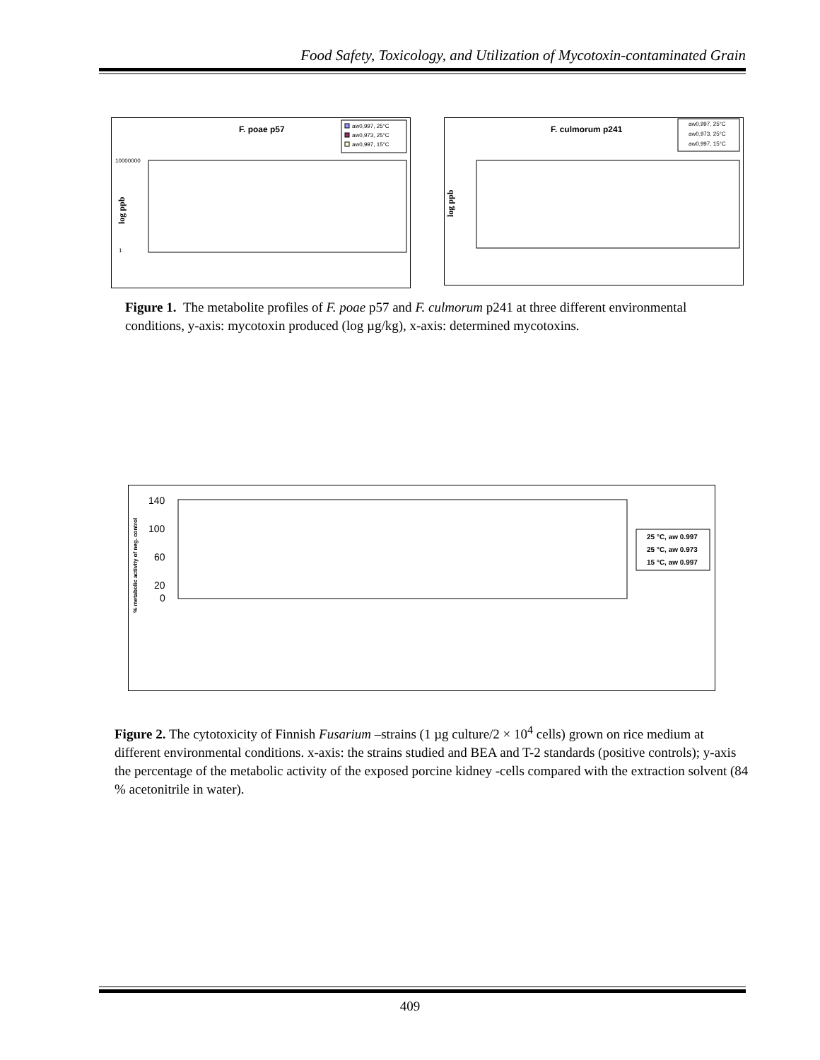Food Safety, Toxicology, and Utilization of Mycotoxin-contaminated Grain
F. poae p57
aw0,997, 25°C
aw0,973, 25°C
aw0,997, 15°C
10000000
1
log ppb
F. culmorum p241
aw0,997, 25°C
aw0,973, 25°C
aw0,997, 15°C
log ppb
Figure 1. The metabolite profiles of F. poae p57 and F. culmorum p241 at three different environmental conditions, y-axis: mycotoxin produced (log µg/kg), x-axis: determined mycotoxins.
140
100
60
20
0
% metabolic activity of neg. control
25 °C, aw 0.997
25 °C, aw 0.973
15 °C, aw 0.997
Figure 2. The cytotoxicity of Finnish Fusarium –strains (1 µg culture/2 × 10<sup>4</sup> cells) grown on rice medium at different environmental conditions. x-axis: the strains studied and BEA and T-2 standards (positive controls); y-axis the percentage of the metabolic activity of the exposed porcine kidney -cells compared with the extraction solvent (84 % acetonitrile in water).
409